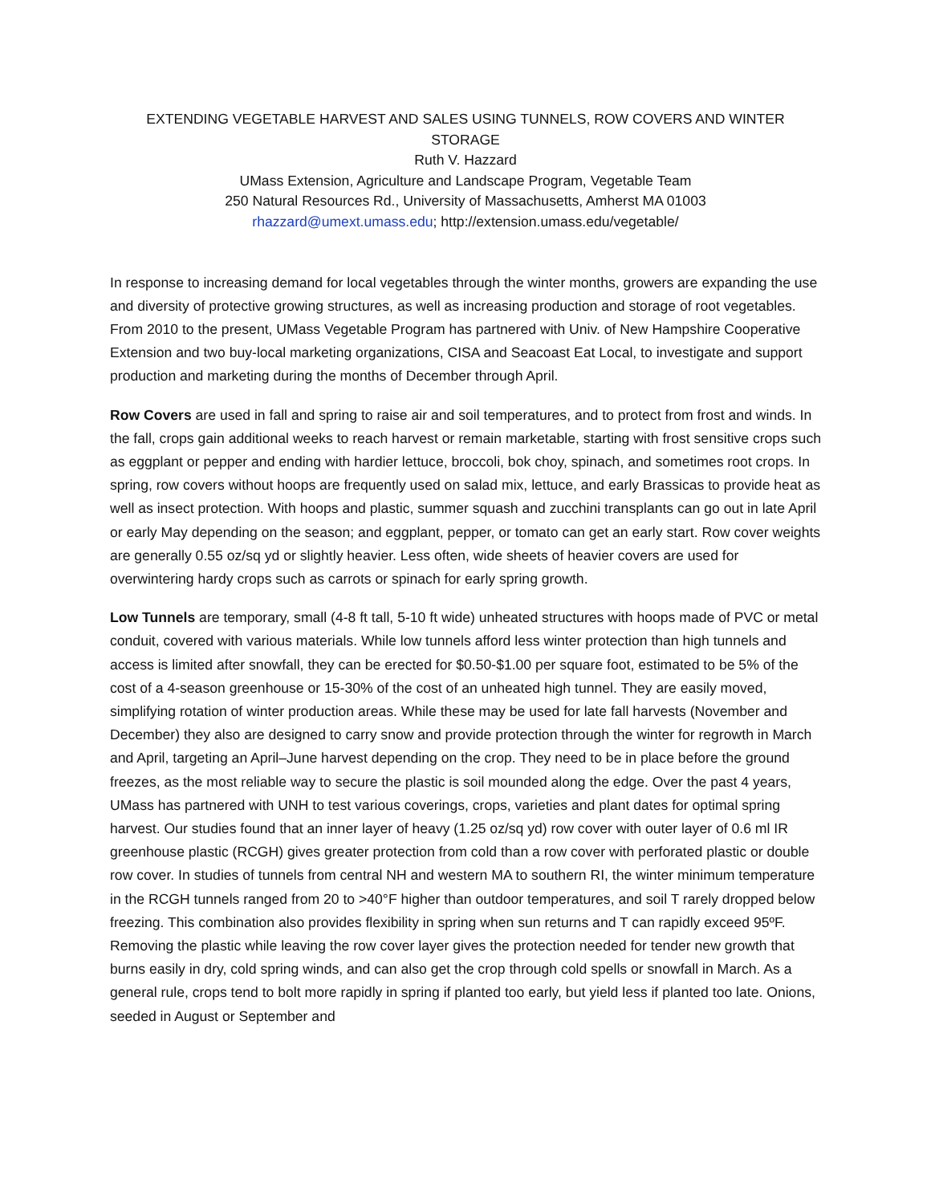EXTENDING VEGETABLE HARVEST AND SALES USING TUNNELS, ROW COVERS AND WINTER STORAGE
Ruth V. Hazzard
UMass Extension, Agriculture and Landscape Program, Vegetable Team
250 Natural Resources Rd., University of Massachusetts, Amherst MA 01003
rhazzard@umext.umass.edu; http://extension.umass.edu/vegetable/
In response to increasing demand for local vegetables through the winter months, growers are expanding the use and diversity of protective growing structures, as well as increasing production and storage of root vegetables. From 2010 to the present, UMass Vegetable Program has partnered with Univ. of New Hampshire Cooperative Extension and two buy-local marketing organizations, CISA and Seacoast Eat Local, to investigate and support production and marketing during the months of December through April.
Row Covers are used in fall and spring to raise air and soil temperatures, and to protect from frost and winds. In the fall, crops gain additional weeks to reach harvest or remain marketable, starting with frost sensitive crops such as eggplant or pepper and ending with hardier lettuce, broccoli, bok choy, spinach, and sometimes root crops. In spring, row covers without hoops are frequently used on salad mix, lettuce, and early Brassicas to provide heat as well as insect protection. With hoops and plastic, summer squash and zucchini transplants can go out in late April or early May depending on the season; and eggplant, pepper, or tomato can get an early start. Row cover weights are generally 0.55 oz/sq yd or slightly heavier. Less often, wide sheets of heavier covers are used for overwintering hardy crops such as carrots or spinach for early spring growth.
Low Tunnels are temporary, small (4-8 ft tall, 5-10 ft wide) unheated structures with hoops made of PVC or metal conduit, covered with various materials. While low tunnels afford less winter protection than high tunnels and access is limited after snowfall, they can be erected for $0.50-$1.00 per square foot, estimated to be 5% of the cost of a 4-season greenhouse or 15-30% of the cost of an unheated high tunnel. They are easily moved, simplifying rotation of winter production areas. While these may be used for late fall harvests (November and December) they also are designed to carry snow and provide protection through the winter for regrowth in March and April, targeting an April–June harvest depending on the crop. They need to be in place before the ground freezes, as the most reliable way to secure the plastic is soil mounded along the edge. Over the past 4 years, UMass has partnered with UNH to test various coverings, crops, varieties and plant dates for optimal spring harvest. Our studies found that an inner layer of heavy (1.25 oz/sq yd) row cover with outer layer of 0.6 ml IR greenhouse plastic (RCGH) gives greater protection from cold than a row cover with perforated plastic or double row cover. In studies of tunnels from central NH and western MA to southern RI, the winter minimum temperature in the RCGH tunnels ranged from 20 to >40°F higher than outdoor temperatures, and soil T rarely dropped below freezing. This combination also provides flexibility in spring when sun returns and T can rapidly exceed 95ºF. Removing the plastic while leaving the row cover layer gives the protection needed for tender new growth that burns easily in dry, cold spring winds, and can also get the crop through cold spells or snowfall in March. As a general rule, crops tend to bolt more rapidly in spring if planted too early, but yield less if planted too late. Onions, seeded in August or September and